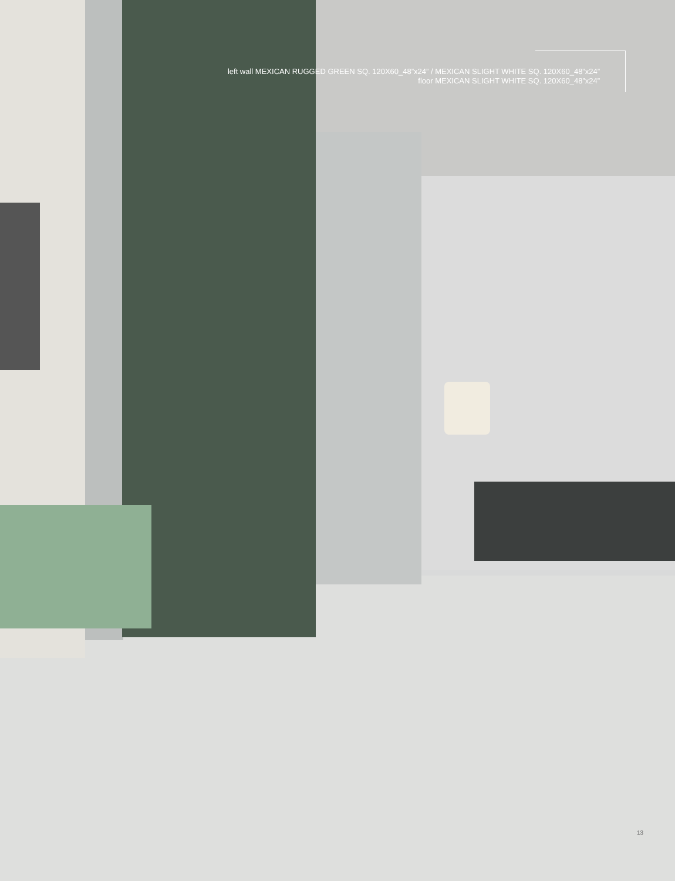left wall MEXICAN RUGGED GREEN SQ. 120X60_48”x24” / MEXICAN SLIGHT WHITE SQ. 120X60_48”x24”
floor MEXICAN SLIGHT WHITE SQ. 120X60_48”x24”
13